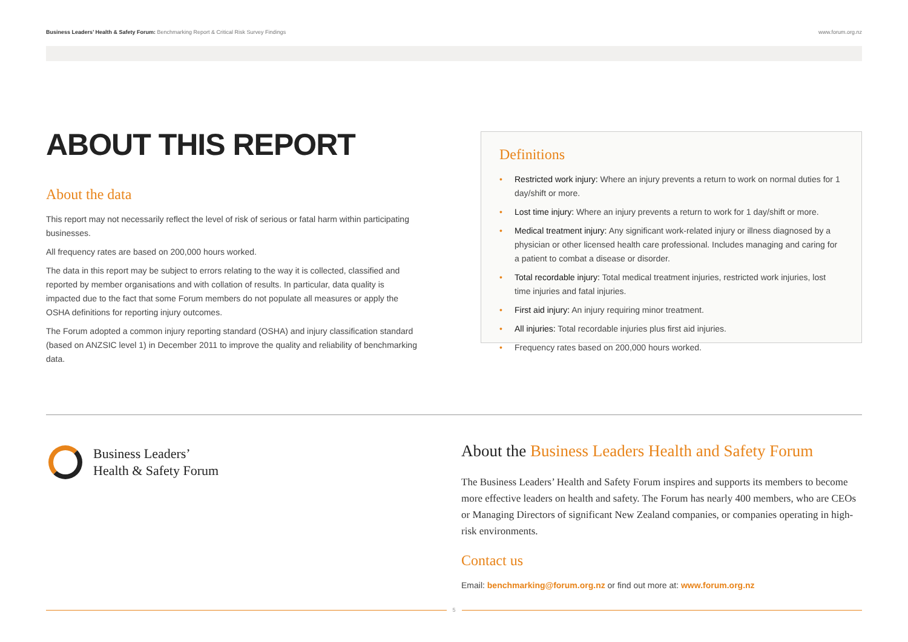Business Leaders’ Health & Safety Forum: Benchmarking Report & Critical Risk Survey Findings
www.forum.org.nz
ABOUT THIS REPORT
About the data
This report may not necessarily reflect the level of risk of serious or fatal harm within participating businesses.
All frequency rates are based on 200,000 hours worked.
The data in this report may be subject to errors relating to the way it is collected, classified and reported by member organisations and with collation of results. In particular, data quality is impacted due to the fact that some Forum members do not populate all measures or apply the OSHA definitions for reporting injury outcomes.
The Forum adopted a common injury reporting standard (OSHA) and injury classification standard (based on ANZSIC level 1) in December 2011 to improve the quality and reliability of benchmarking data.
Definitions
• Restricted work injury: Where an injury prevents a return to work on normal duties for 1 day/shift or more.
• Lost time injury: Where an injury prevents a return to work for 1 day/shift or more.
• Medical treatment injury: Any significant work-related injury or illness diagnosed by a physician or other licensed health care professional. Includes managing and caring for a patient to combat a disease or disorder.
• Total recordable injury: Total medical treatment injuries, restricted work injuries, lost time injuries and fatal injuries.
• First aid injury: An injury requiring minor treatment.
• All injuries: Total recordable injuries plus first aid injuries.
• Frequency rates based on 200,000 hours worked.
Business Leaders’
Health & Safety Forum
About the Business Leaders Health and Safety Forum
The Business Leaders’ Health and Safety Forum inspires and supports its members to become more effective leaders on health and safety. The Forum has nearly 400 members, who are CEOs or Managing Directors of significant New Zealand companies, or companies operating in high-risk environments.
Contact us
Email: benchmarking@forum.org.nz or find out more at: www.forum.org.nz
5